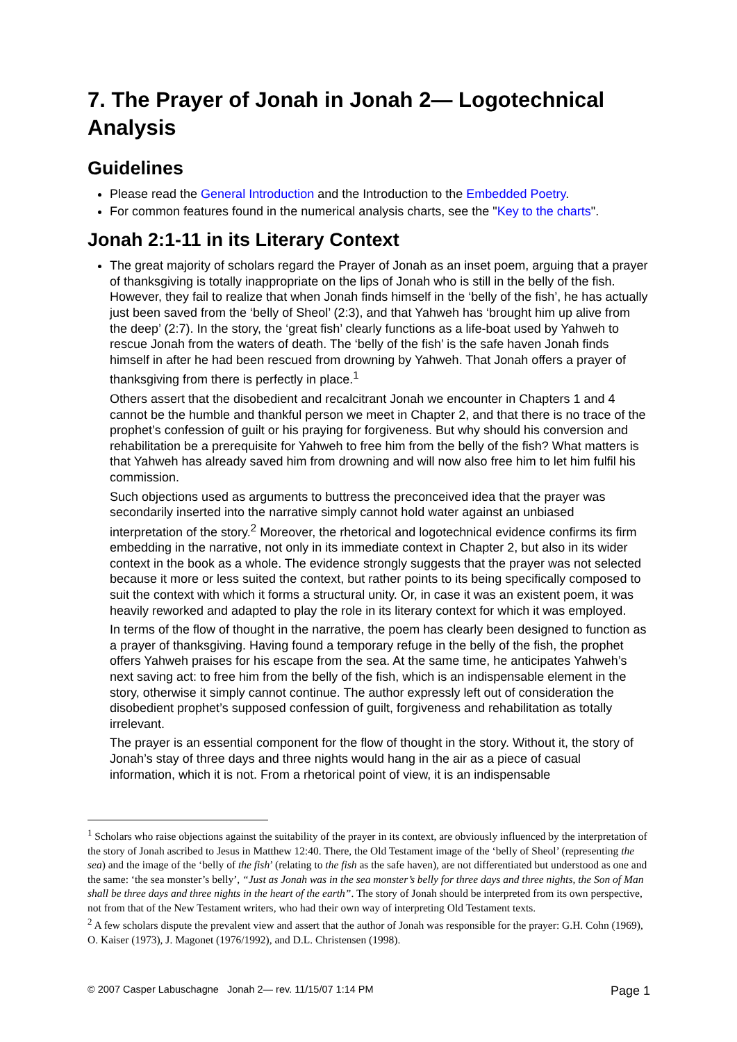7. The Prayer of Jonah in Jonah 2— Logotechnical Analysis
Guidelines
Please read the General Introduction and the Introduction to the Embedded Poetry.
For common features found in the numerical analysis charts, see the "Key to the charts".
Jonah 2:1-11 in its Literary Context
The great majority of scholars regard the Prayer of Jonah as an inset poem, arguing that a prayer of thanksgiving is totally inappropriate on the lips of Jonah who is still in the belly of the fish. However, they fail to realize that when Jonah finds himself in the ‘belly of the fish’, he has actually just been saved from the ‘belly of Sheol’ (2:3), and that Yahweh has ‘brought him up alive from the deep’ (2:7). In the story, the ‘great fish’ clearly functions as a life-boat used by Yahweh to rescue Jonah from the waters of death. The ‘belly of the fish’ is the safe haven Jonah finds himself in after he had been rescued from drowning by Yahweh. That Jonah offers a prayer of thanksgiving from there is perfectly in place.<sup>1</sup>
Others assert that the disobedient and recalcitrant Jonah we encounter in Chapters 1 and 4 cannot be the humble and thankful person we meet in Chapter 2, and that there is no trace of the prophet’s confession of guilt or his praying for forgiveness. But why should his conversion and rehabilitation be a prerequisite for Yahweh to free him from the belly of the fish? What matters is that Yahweh has already saved him from drowning and will now also free him to let him fulfil his commission.
Such objections used as arguments to buttress the preconceived idea that the prayer was secondarily inserted into the narrative simply cannot hold water against an unbiased interpretation of the story.<sup>2</sup> Moreover, the rhetorical and logotechnical evidence confirms its firm embedding in the narrative, not only in its immediate context in Chapter 2, but also in its wider context in the book as a whole. The evidence strongly suggests that the prayer was not selected because it more or less suited the context, but rather points to its being specifically composed to suit the context with which it forms a structural unity. Or, in case it was an existent poem, it was heavily reworked and adapted to play the role in its literary context for which it was employed.
In terms of the flow of thought in the narrative, the poem has clearly been designed to function as a prayer of thanksgiving. Having found a temporary refuge in the belly of the fish, the prophet offers Yahweh praises for his escape from the sea. At the same time, he anticipates Yahweh’s next saving act: to free him from the belly of the fish, which is an indispensable element in the story, otherwise it simply cannot continue. The author expressly left out of consideration the disobedient prophet’s supposed confession of guilt, forgiveness and rehabilitation as totally irrelevant.
The prayer is an essential component for the flow of thought in the story. Without it, the story of Jonah’s stay of three days and three nights would hang in the air as a piece of casual information, which it is not. From a rhetorical point of view, it is an indispensable
<sup>1</sup> Scholars who raise objections against the suitability of the prayer in its context, are obviously influenced by the interpretation of the story of Jonah ascribed to Jesus in Matthew 12:40. There, the Old Testament image of the ‘belly of Sheol’ (representing the sea) and the image of the ‘belly of the fish’ (relating to the fish as the safe haven), are not differentiated but understood as one and the same: ‘the sea monster’s belly’, “Just as Jonah was in the sea monster’s belly for three days and three nights, the Son of Man shall be three days and three nights in the heart of the earth”. The story of Jonah should be interpreted from its own perspective, not from that of the New Testament writers, who had their own way of interpreting Old Testament texts.
<sup>2</sup> A few scholars dispute the prevalent view and assert that the author of Jonah was responsible for the prayer: G.H. Cohn (1969), O. Kaiser (1973), J. Magonet (1976/1992), and D.L. Christensen (1998).
© 2007 Casper Labuschagne Jonah 2— rev. 11/15/07 1:14 PM Page 1